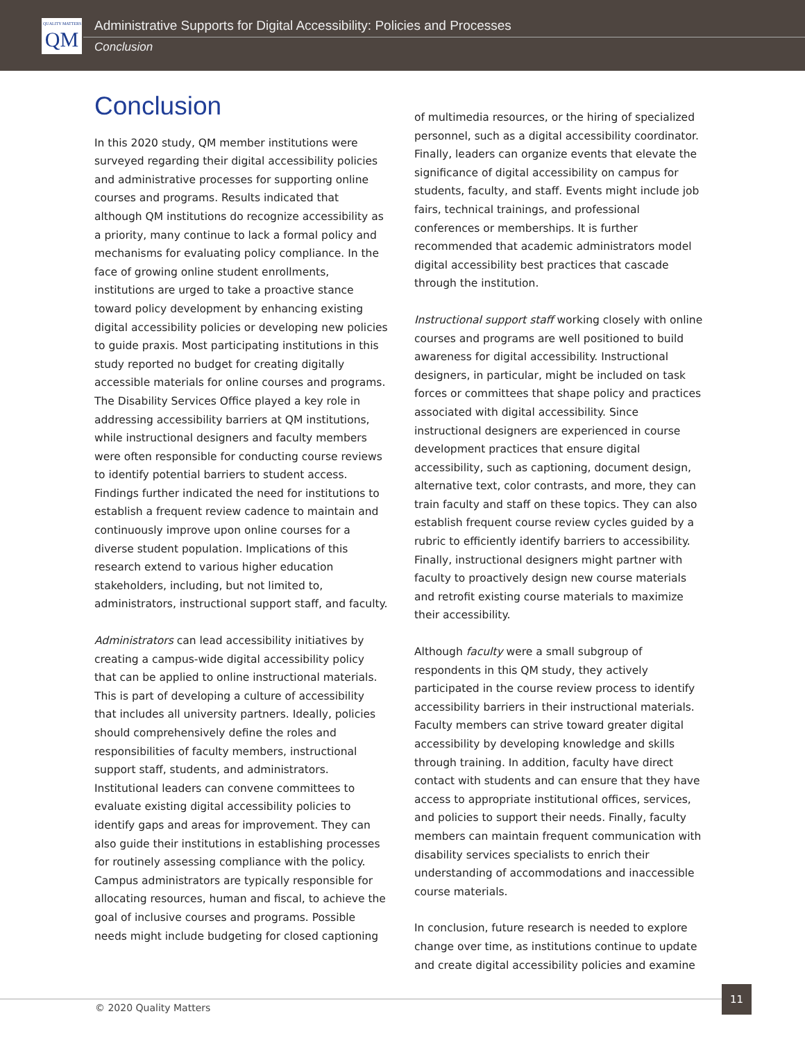QUALITY MATTERS QM
Administrative Supports for Digital Accessibility: Policies and Processes
Conclusion
Conclusion
In this 2020 study, QM member institutions were surveyed regarding their digital accessibility policies and administrative processes for supporting online courses and programs. Results indicated that although QM institutions do recognize accessibility as a priority, many continue to lack a formal policy and mechanisms for evaluating policy compliance. In the face of growing online student enrollments, institutions are urged to take a proactive stance toward policy development by enhancing existing digital accessibility policies or developing new policies to guide praxis. Most participating institutions in this study reported no budget for creating digitally accessible materials for online courses and programs. The Disability Services Office played a key role in addressing accessibility barriers at QM institutions, while instructional designers and faculty members were often responsible for conducting course reviews to identify potential barriers to student access. Findings further indicated the need for institutions to establish a frequent review cadence to maintain and continuously improve upon online courses for a diverse student population. Implications of this research extend to various higher education stakeholders, including, but not limited to, administrators, instructional support staff, and faculty.
Administrators can lead accessibility initiatives by creating a campus-wide digital accessibility policy that can be applied to online instructional materials. This is part of developing a culture of accessibility that includes all university partners. Ideally, policies should comprehensively define the roles and responsibilities of faculty members, instructional support staff, students, and administrators. Institutional leaders can convene committees to evaluate existing digital accessibility policies to identify gaps and areas for improvement. They can also guide their institutions in establishing processes for routinely assessing compliance with the policy. Campus administrators are typically responsible for allocating resources, human and fiscal, to achieve the goal of inclusive courses and programs. Possible needs might include budgeting for closed captioning
of multimedia resources, or the hiring of specialized personnel, such as a digital accessibility coordinator. Finally, leaders can organize events that elevate the significance of digital accessibility on campus for students, faculty, and staff. Events might include job fairs, technical trainings, and professional conferences or memberships. It is further recommended that academic administrators model digital accessibility best practices that cascade through the institution.
Instructional support staff working closely with online courses and programs are well positioned to build awareness for digital accessibility. Instructional designers, in particular, might be included on task forces or committees that shape policy and practices associated with digital accessibility. Since instructional designers are experienced in course development practices that ensure digital accessibility, such as captioning, document design, alternative text, color contrasts, and more, they can train faculty and staff on these topics. They can also establish frequent course review cycles guided by a rubric to efficiently identify barriers to accessibility. Finally, instructional designers might partner with faculty to proactively design new course materials and retrofit existing course materials to maximize their accessibility.
Although faculty were a small subgroup of respondents in this QM study, they actively participated in the course review process to identify accessibility barriers in their instructional materials. Faculty members can strive toward greater digital accessibility by developing knowledge and skills through training. In addition, faculty have direct contact with students and can ensure that they have access to appropriate institutional offices, services, and policies to support their needs. Finally, faculty members can maintain frequent communication with disability services specialists to enrich their understanding of accommodations and inaccessible course materials.
In conclusion, future research is needed to explore change over time, as institutions continue to update and create digital accessibility policies and examine
© 2020 Quality Matters
11